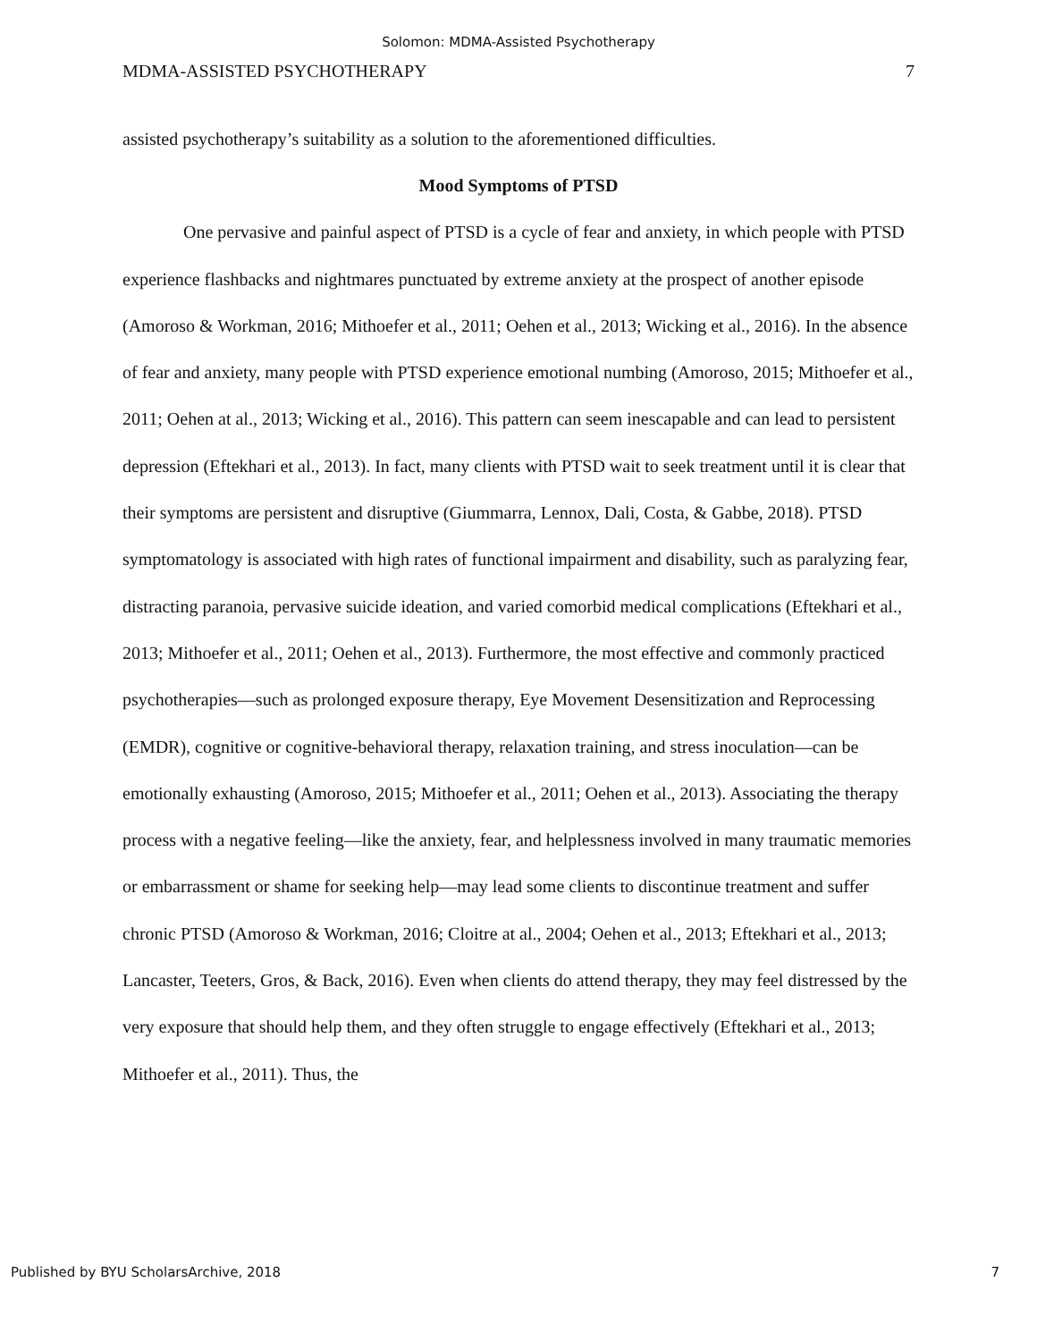Solomon: MDMA-Assisted Psychotherapy
MDMA-ASSISTED PSYCHOTHERAPY 7
assisted psychotherapy’s suitability as a solution to the aforementioned difficulties.
Mood Symptoms of PTSD
One pervasive and painful aspect of PTSD is a cycle of fear and anxiety, in which people with PTSD experience flashbacks and nightmares punctuated by extreme anxiety at the prospect of another episode (Amoroso & Workman, 2016; Mithoefer et al., 2011; Oehen et al., 2013; Wicking et al., 2016). In the absence of fear and anxiety, many people with PTSD experience emotional numbing (Amoroso, 2015; Mithoefer et al., 2011; Oehen at al., 2013; Wicking et al., 2016). This pattern can seem inescapable and can lead to persistent depression (Eftekhari et al., 2013). In fact, many clients with PTSD wait to seek treatment until it is clear that their symptoms are persistent and disruptive (Giummarra, Lennox, Dali, Costa, & Gabbe, 2018). PTSD symptomatology is associated with high rates of functional impairment and disability, such as paralyzing fear, distracting paranoia, pervasive suicide ideation, and varied comorbid medical complications (Eftekhari et al., 2013; Mithoefer et al., 2011; Oehen et al., 2013). Furthermore, the most effective and commonly practiced psychotherapies—such as prolonged exposure therapy, Eye Movement Desensitization and Reprocessing (EMDR), cognitive or cognitive-behavioral therapy, relaxation training, and stress inoculation—can be emotionally exhausting (Amoroso, 2015; Mithoefer et al., 2011; Oehen et al., 2013). Associating the therapy process with a negative feeling—like the anxiety, fear, and helplessness involved in many traumatic memories or embarrassment or shame for seeking help—may lead some clients to discontinue treatment and suffer chronic PTSD (Amoroso & Workman, 2016; Cloitre at al., 2004; Oehen et al., 2013; Eftekhari et al., 2013; Lancaster, Teeters, Gros, & Back, 2016). Even when clients do attend therapy, they may feel distressed by the very exposure that should help them, and they often struggle to engage effectively (Eftekhari et al., 2013; Mithoefer et al., 2011). Thus, the
Published by BYU ScholarsArchive, 2018 7